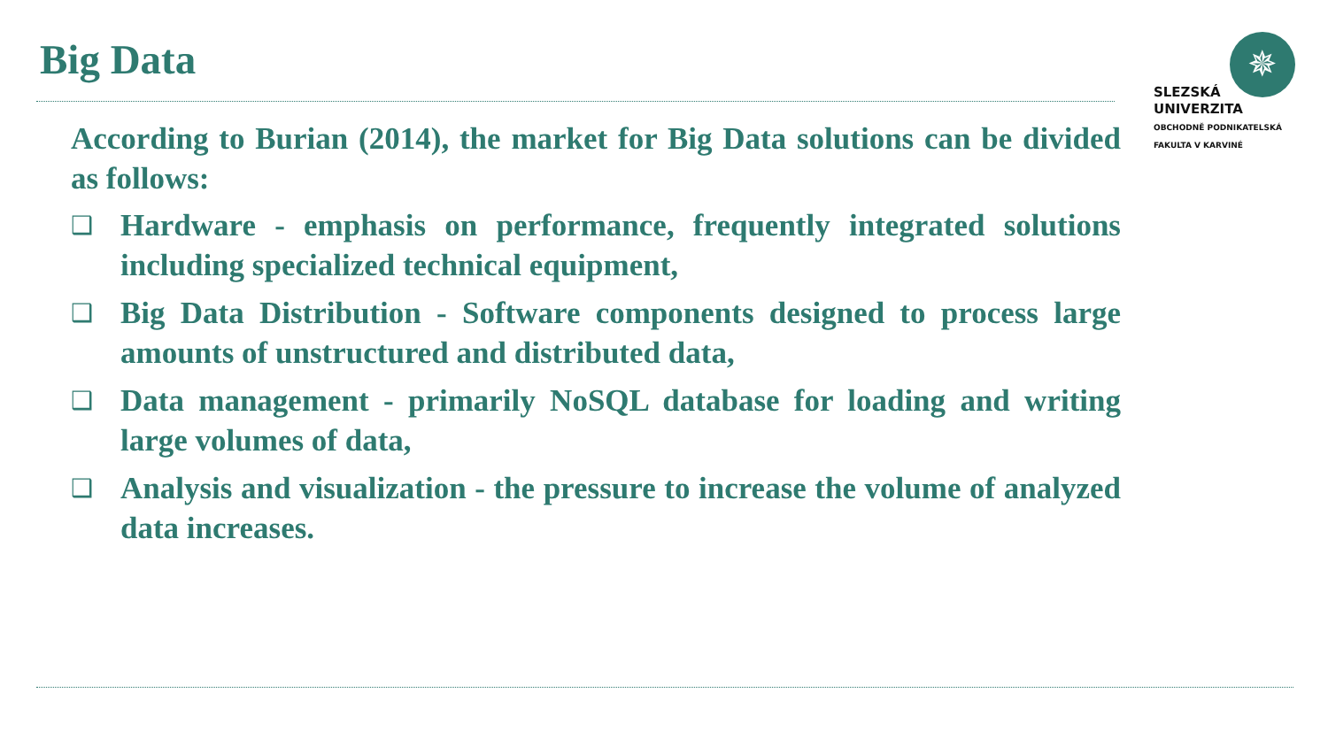Big Data
✵
SLEZSKÁ
UNIVERZITA
OBCHODNĚ PODNIKATELSKÁ
FAKULTA V KARVINÉ
According to Burian (2014), the market for Big Data solutions can be divided as follows:
❑ Hardware - emphasis on performance, frequently integrated solutions including specialized technical equipment,
❑ Big Data Distribution - Software components designed to process large amounts of unstructured and distributed data,
❑ Data management - primarily NoSQL database for loading and writing large volumes of data,
❑ Analysis and visualization - the pressure to increase the volume of analyzed data increases.